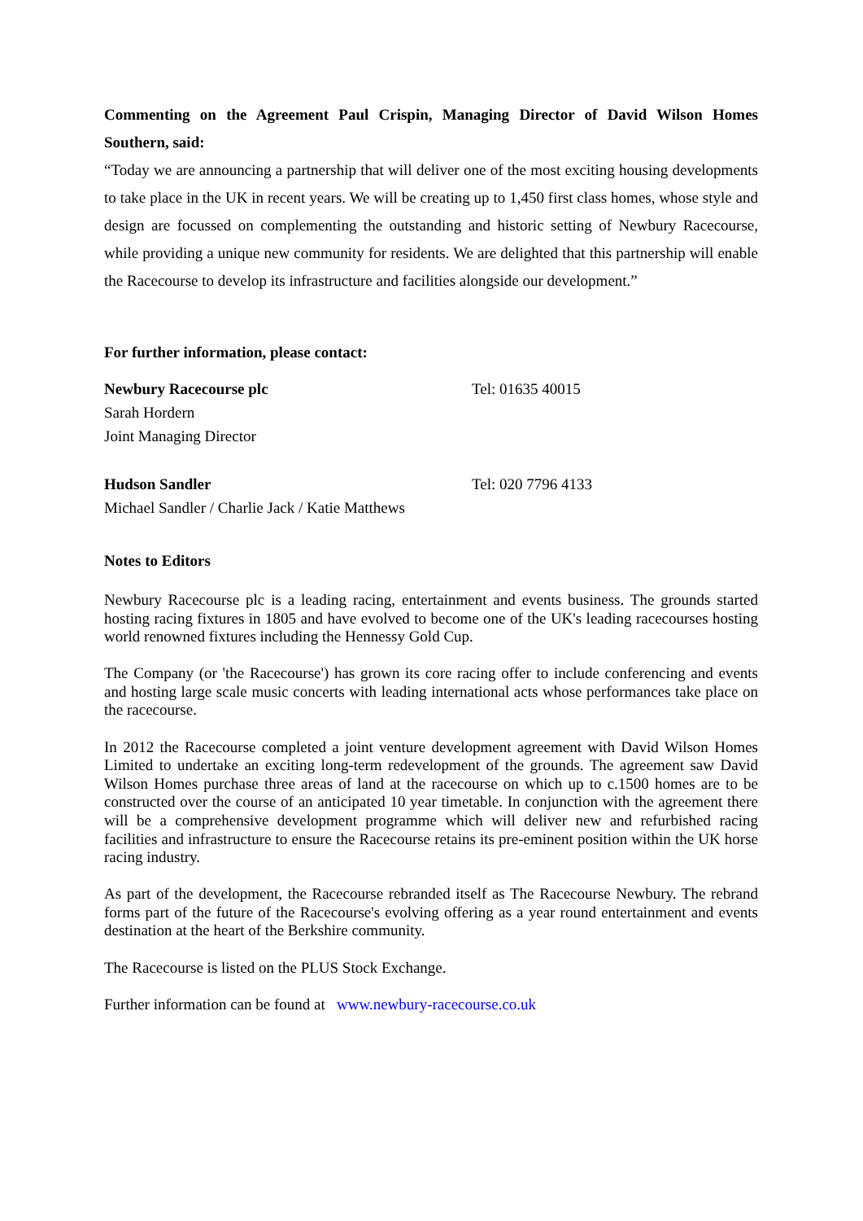Commenting on the Agreement Paul Crispin, Managing Director of David Wilson Homes Southern, said:
“Today we are announcing a partnership that will deliver one of the most exciting housing developments to take place in the UK in recent years. We will be creating up to 1,450 first class homes, whose style and design are focussed on complementing the outstanding and historic setting of Newbury Racecourse, while providing a unique new community for residents. We are delighted that this partnership will enable the Racecourse to develop its infrastructure and facilities alongside our development.”
For further information, please contact:
Newbury Racecourse plc Tel: 01635 40015
Sarah Hordern
Joint Managing Director
Hudson Sandler Tel: 020 7796 4133
Michael Sandler / Charlie Jack / Katie Matthews
Notes to Editors
Newbury Racecourse plc is a leading racing, entertainment and events business. The grounds started hosting racing fixtures in 1805 and have evolved to become one of the UK's leading racecourses hosting world renowned fixtures including the Hennessy Gold Cup.
The Company (or 'the Racecourse') has grown its core racing offer to include conferencing and events and hosting large scale music concerts with leading international acts whose performances take place on the racecourse.
In 2012 the Racecourse completed a joint venture development agreement with David Wilson Homes Limited to undertake an exciting long-term redevelopment of the grounds. The agreement saw David Wilson Homes purchase three areas of land at the racecourse on which up to c.1500 homes are to be constructed over the course of an anticipated 10 year timetable. In conjunction with the agreement there will be a comprehensive development programme which will deliver new and refurbished racing facilities and infrastructure to ensure the Racecourse retains its pre-eminent position within the UK horse racing industry.
As part of the development, the Racecourse rebranded itself as The Racecourse Newbury. The rebrand forms part of the future of the Racecourse's evolving offering as a year round entertainment and events destination at the heart of the Berkshire community.
The Racecourse is listed on the PLUS Stock Exchange.
Further information can be found at www.newbury-racecourse.co.uk